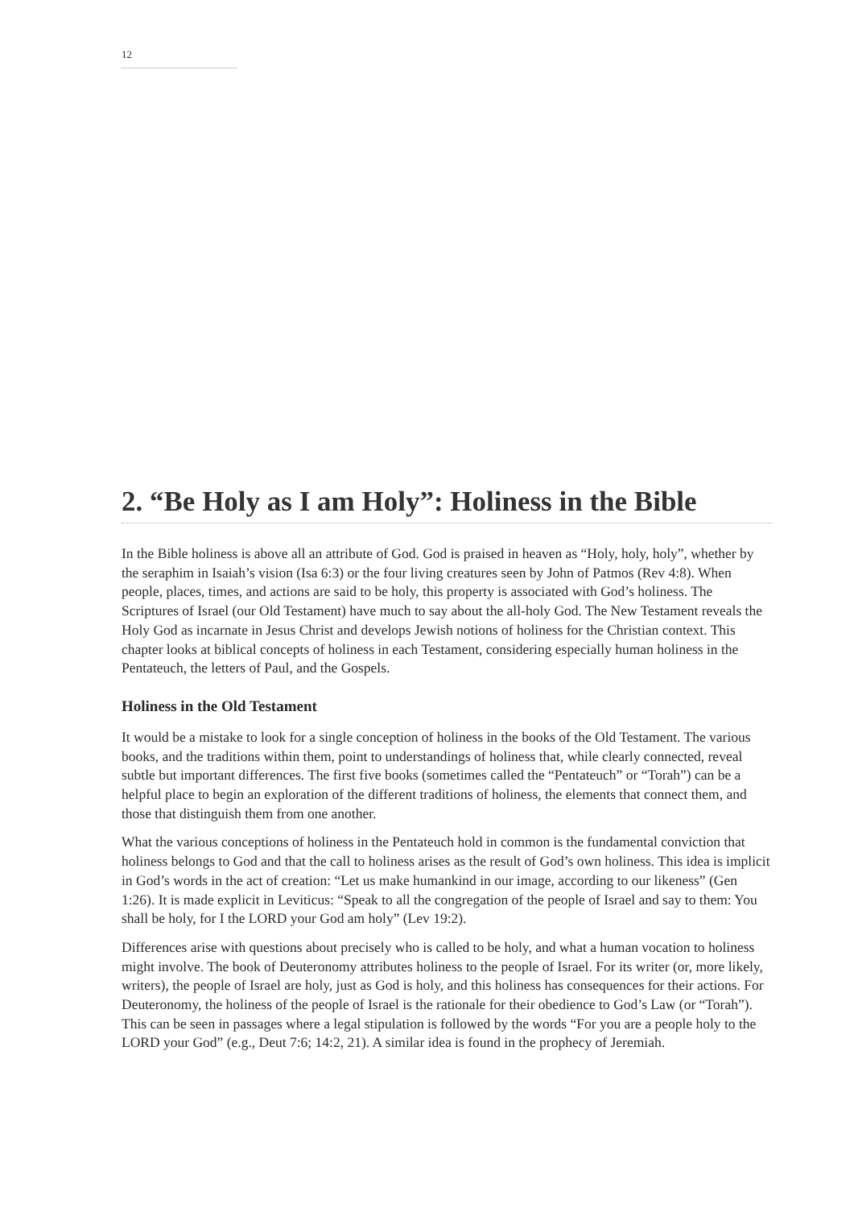12
2. “Be Holy as I am Holy”: Holiness in the Bible
In the Bible holiness is above all an attribute of God. God is praised in heaven as “Holy, holy, holy”, whether by the seraphim in Isaiah’s vision (Isa 6:3) or the four living creatures seen by John of Patmos (Rev 4:8). When people, places, times, and actions are said to be holy, this property is associated with God’s holiness. The Scriptures of Israel (our Old Testament) have much to say about the all-holy God. The New Testament reveals the Holy God as incarnate in Jesus Christ and develops Jewish notions of holiness for the Christian context. This chapter looks at biblical concepts of holiness in each Testament, considering especially human holiness in the Pentateuch, the letters of Paul, and the Gospels.
Holiness in the Old Testament
It would be a mistake to look for a single conception of holiness in the books of the Old Testament. The various books, and the traditions within them, point to understandings of holiness that, while clearly connected, reveal subtle but important differences. The first five books (sometimes called the “Pentateuch” or “Torah”) can be a helpful place to begin an exploration of the different traditions of holiness, the elements that connect them, and those that distinguish them from one another.
What the various conceptions of holiness in the Pentateuch hold in common is the fundamental conviction that holiness belongs to God and that the call to holiness arises as the result of God’s own holiness. This idea is implicit in God’s words in the act of creation: “Let us make humankind in our image, according to our likeness” (Gen 1:26). It is made explicit in Leviticus: “Speak to all the congregation of the people of Israel and say to them: You shall be holy, for I the LORD your God am holy” (Lev 19:2).
Differences arise with questions about precisely who is called to be holy, and what a human vocation to holiness might involve. The book of Deuteronomy attributes holiness to the people of Israel. For its writer (or, more likely, writers), the people of Israel are holy, just as God is holy, and this holiness has consequences for their actions. For Deuteronomy, the holiness of the people of Israel is the rationale for their obedience to God’s Law (or “Torah”). This can be seen in passages where a legal stipulation is followed by the words “For you are a people holy to the LORD your God” (e.g., Deut 7:6; 14:2, 21). A similar idea is found in the prophecy of Jeremiah.